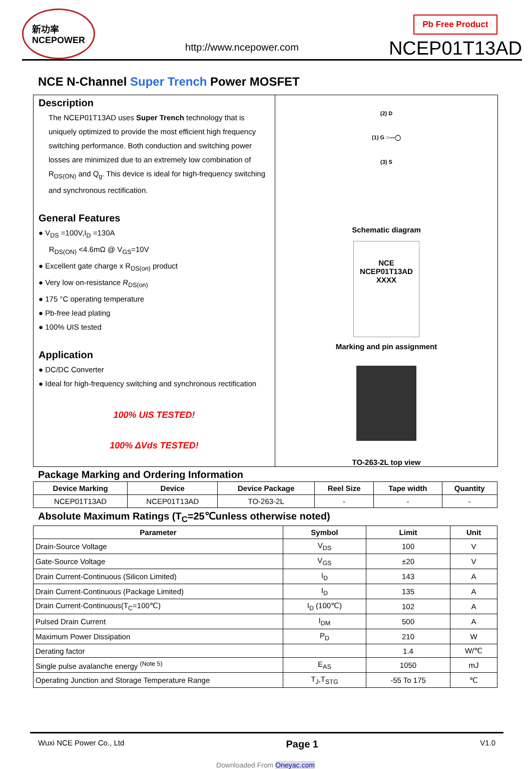新功率
NCEPOWER
http://www.ncepower.com
Pb Free Product
NCEP01T13AD
NCE N-Channel Super Trench Power MOSFET
Description
The NCEP01T13AD uses Super Trench technology that is uniquely optimized to provide the most efficient high frequency switching performance. Both conduction and switching power losses are minimized due to an extremely low combination of R<sub>DS(ON)</sub> and Q<sub>g</sub>. This device is ideal for high-frequency switching and synchronous rectification.
General Features
● V<sub>DS</sub> =100V,I<sub>D</sub> =130A
R<sub>DS(ON)</sub> <4.6mΩ @ V<sub>GS</sub>=10V
● Excellent gate charge x R<sub>DS(on)</sub> product
● Very low on-resistance R<sub>DS(on)</sub>
● 175 °C operating temperature
● Pb-free lead plating
● 100% UIS tested
Application
● DC/DC Converter
● Ideal for high-frequency switching and synchronous rectification
100% UIS TESTED!
100% ΔVds TESTED!
(2) D
(1) G ○—◯
(3) S
Schematic diagram
NCE
NCEP01T13AD
XXXX
Marking and pin assignment
TO-263-2L top view
Package Marking and Ordering Information
| Device Marking | Device | Device Package | Reel Size | Tape width | Quantity |
| --- | --- | --- | --- | --- | --- |
| NCEP01T13AD | NCEP01T13AD | TO-263-2L | - | - | - |
Absolute Maximum Ratings (T<sub>C</sub>=25℃unless otherwise noted)
| Parameter | Symbol | Limit | Unit |
| --- | --- | --- | --- |
| Drain-Source Voltage | V<sub>DS</sub> | 100 | V |
| Gate-Source Voltage | V<sub>GS</sub> | ±20 | V |
| Drain Current-Continuous (Silicon Limited) | I<sub>D</sub> | 143 | A |
| Drain Current-Continuous (Package Limited) | I<sub>D</sub> | 135 | A |
| Drain Current-Continuous(T<sub>C</sub>=100℃) | I<sub>D</sub> (100℃) | 102 | A |
| Pulsed Drain Current | I<sub>DM</sub> | 500 | A |
| Maximum Power Dissipation | P<sub>D</sub> | 210 | W |
| Derating factor | | 1.4 | W/℃ |
| Single pulse avalanche energy <sup>(Note 5)</sup> | E<sub>AS</sub> | 1050 | mJ |
| Operating Junction and Storage Temperature Range | T<sub>J</sub>,T<sub>STG</sub> | -55 To 175 | ℃ |
Wuxi NCE Power Co., Ltd Page 1 V1.0
Downloaded From Oneyac.com